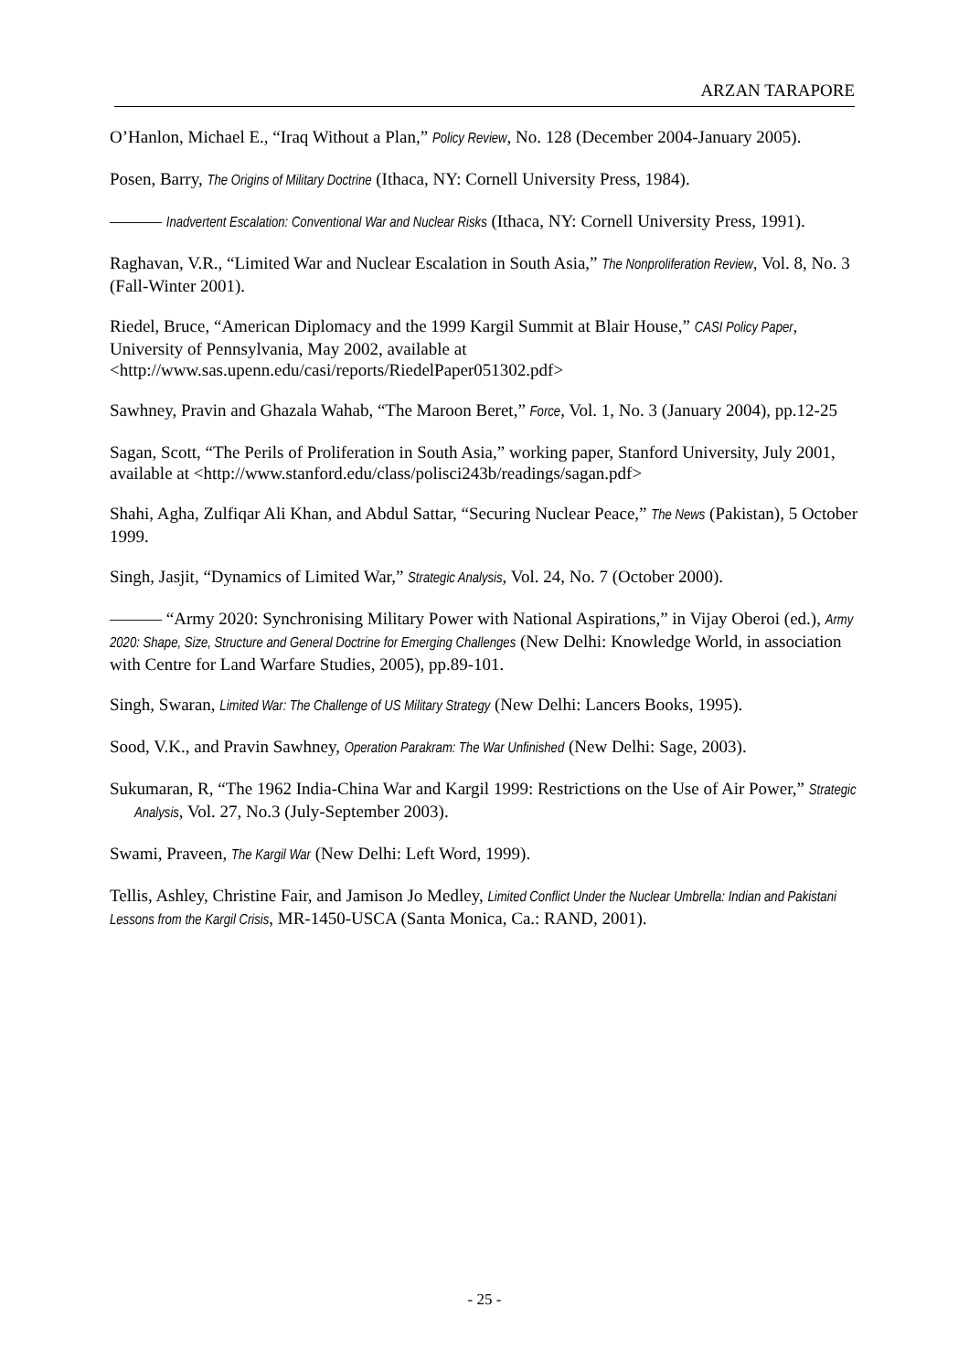ARZAN TARAPORE
O’Hanlon, Michael E., “Iraq Without a Plan,” Policy Review, No. 128 (December 2004-January 2005).
Posen, Barry, The Origins of Military Doctrine (Ithaca, NY: Cornell University Press, 1984).
——— Inadvertent Escalation: Conventional War and Nuclear Risks (Ithaca, NY: Cornell University Press, 1991).
Raghavan, V.R., “Limited War and Nuclear Escalation in South Asia,” The Nonproliferation Review, Vol. 8, No. 3 (Fall-Winter 2001).
Riedel, Bruce, “American Diplomacy and the 1999 Kargil Summit at Blair House,” CASI Policy Paper, University of Pennsylvania, May 2002, available at <http://www.sas.upenn.edu/casi/reports/RiedelPaper051302.pdf>
Sawhney, Pravin and Ghazala Wahab, “The Maroon Beret,” Force, Vol. 1, No. 3 (January 2004), pp.12-25
Sagan, Scott, “The Perils of Proliferation in South Asia,” working paper, Stanford University, July 2001, available at <http://www.stanford.edu/class/polisci243b/readings/sagan.pdf>
Shahi, Agha, Zulfiqar Ali Khan, and Abdul Sattar, “Securing Nuclear Peace,” The News (Pakistan), 5 October 1999.
Singh, Jasjit, “Dynamics of Limited War,” Strategic Analysis, Vol. 24, No. 7 (October 2000).
——— “Army 2020: Synchronising Military Power with National Aspirations,” in Vijay Oberoi (ed.), Army 2020: Shape, Size, Structure and General Doctrine for Emerging Challenges (New Delhi: Knowledge World, in association with Centre for Land Warfare Studies, 2005), pp.89-101.
Singh, Swaran, Limited War: The Challenge of US Military Strategy (New Delhi: Lancers Books, 1995).
Sood, V.K., and Pravin Sawhney, Operation Parakram: The War Unfinished (New Delhi: Sage, 2003).
Sukumaran, R, “The 1962 India-China War and Kargil 1999: Restrictions on the Use of Air Power,” Strategic Analysis, Vol. 27, No.3 (July-September 2003).
Swami, Praveen, The Kargil War (New Delhi: Left Word, 1999).
Tellis, Ashley, Christine Fair, and Jamison Jo Medley, Limited Conflict Under the Nuclear Umbrella: Indian and Pakistani Lessons from the Kargil Crisis, MR-1450-USCA (Santa Monica, Ca.: RAND, 2001).
- 25 -